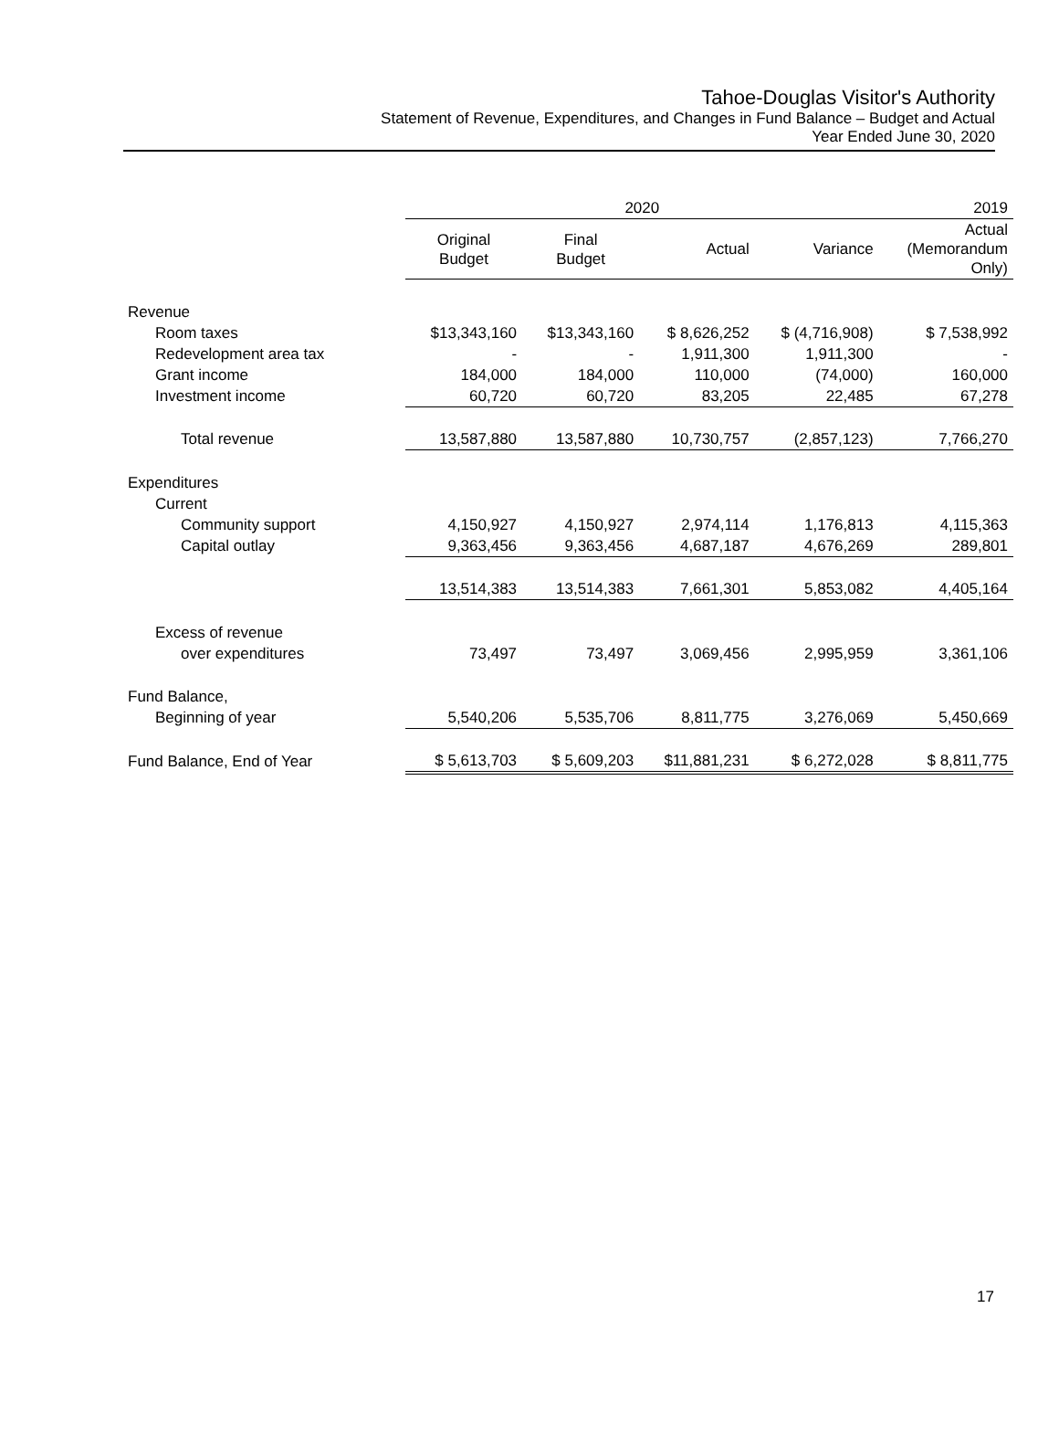Tahoe-Douglas Visitor's Authority
Statement of Revenue, Expenditures, and Changes in Fund Balance – Budget and Actual
Year Ended June 30, 2020
| | 2020 | | | | 2019 |
| --- | --- | --- | --- | --- | --- |
| | Original Budget | Final Budget | Actual | Variance | Actual (Memorandum Only) |
| Revenue | | | | | |
| Room taxes | $13,343,160 | $13,343,160 | $ 8,626,252 | $ (4,716,908) | $ 7,538,992 |
| Redevelopment area tax | - | - | 1,911,300 | 1,911,300 | - |
| Grant income | 184,000 | 184,000 | 110,000 | (74,000) | 160,000 |
| Investment income | 60,720 | 60,720 | 83,205 | 22,485 | 67,278 |
| Total revenue | 13,587,880 | 13,587,880 | 10,730,757 | (2,857,123) | 7,766,270 |
| Expenditures | | | | | |
| Current | | | | | |
| Community support | 4,150,927 | 4,150,927 | 2,974,114 | 1,176,813 | 4,115,363 |
| Capital outlay | 9,363,456 | 9,363,456 | 4,687,187 | 4,676,269 | 289,801 |
| | 13,514,383 | 13,514,383 | 7,661,301 | 5,853,082 | 4,405,164 |
| Excess of revenue | | | | | |
| over expenditures | 73,497 | 73,497 | 3,069,456 | 2,995,959 | 3,361,106 |
| Fund Balance, | | | | | |
| Beginning of year | 5,540,206 | 5,535,706 | 8,811,775 | 3,276,069 | 5,450,669 |
| Fund Balance, End of Year | $ 5,613,703 | $ 5,609,203 | $11,881,231 | $ 6,272,028 | $ 8,811,775 |
17